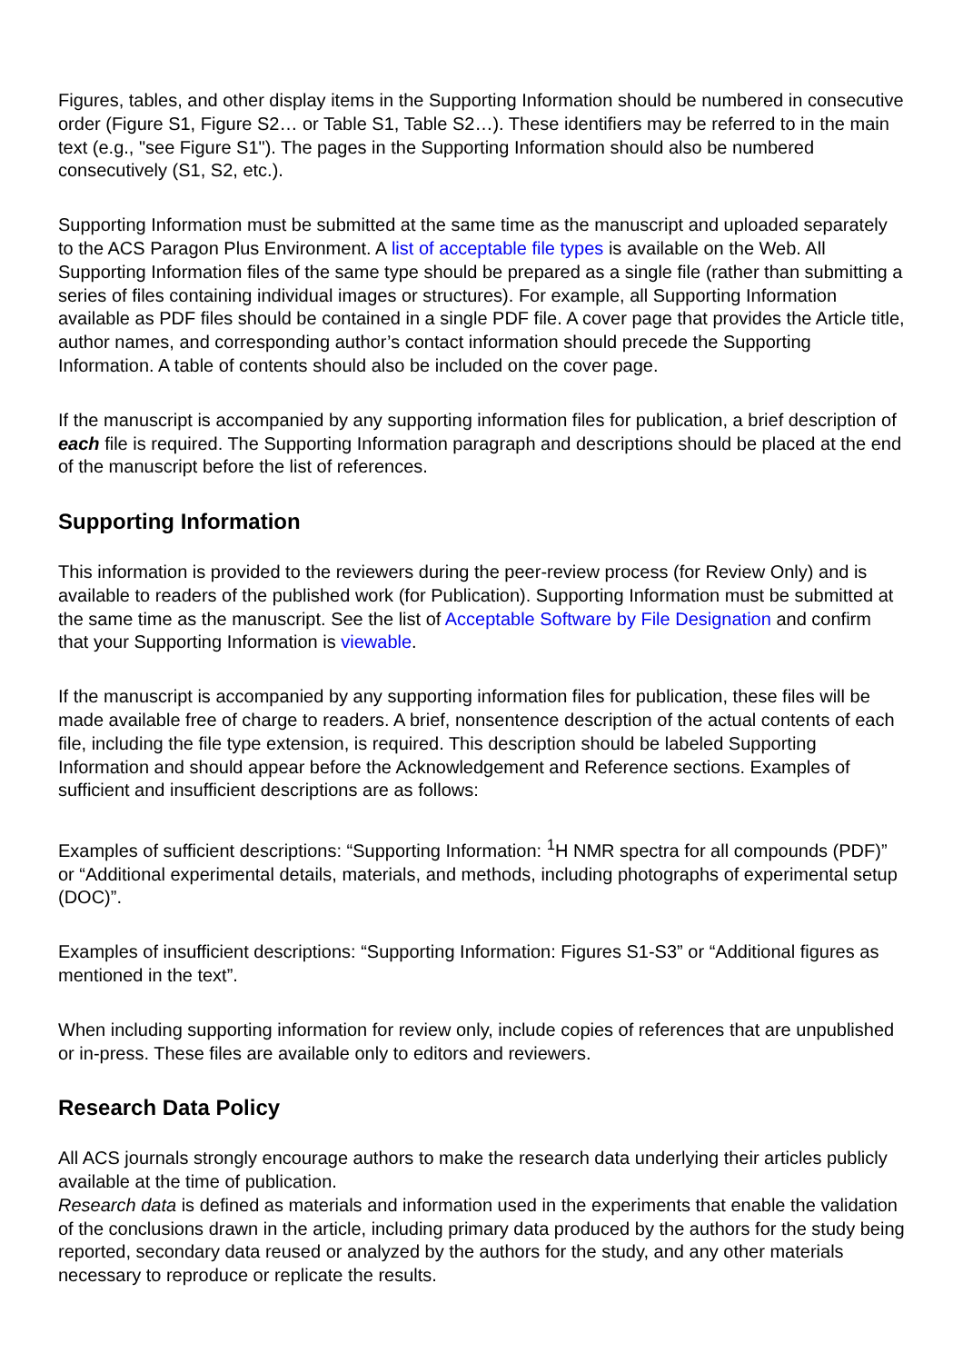Figures, tables, and other display items in the Supporting Information should be numbered in consecutive order (Figure S1, Figure S2… or Table S1, Table S2…). These identifiers may be referred to in the main text (e.g., "see Figure S1"). The pages in the Supporting Information should also be numbered consecutively (S1, S2, etc.).
Supporting Information must be submitted at the same time as the manuscript and uploaded separately to the ACS Paragon Plus Environment. A list of acceptable file types is available on the Web. All Supporting Information files of the same type should be prepared as a single file (rather than submitting a series of files containing individual images or structures). For example, all Supporting Information available as PDF files should be contained in a single PDF file. A cover page that provides the Article title, author names, and corresponding author’s contact information should precede the Supporting Information. A table of contents should also be included on the cover page.
If the manuscript is accompanied by any supporting information files for publication, a brief description of each file is required. The Supporting Information paragraph and descriptions should be placed at the end of the manuscript before the list of references.
Supporting Information
This information is provided to the reviewers during the peer-review process (for Review Only) and is available to readers of the published work (for Publication). Supporting Information must be submitted at the same time as the manuscript. See the list of Acceptable Software by File Designation and confirm that your Supporting Information is viewable.
If the manuscript is accompanied by any supporting information files for publication, these files will be made available free of charge to readers. A brief, nonsentence description of the actual contents of each file, including the file type extension, is required. This description should be labeled Supporting Information and should appear before the Acknowledgement and Reference sections. Examples of sufficient and insufficient descriptions are as follows:
Examples of sufficient descriptions: “Supporting Information: <sup>1</sup>H NMR spectra for all compounds (PDF)” or “Additional experimental details, materials, and methods, including photographs of experimental setup (DOC)”.
Examples of insufficient descriptions: “Supporting Information: Figures S1-S3” or “Additional figures as mentioned in the text”.
When including supporting information for review only, include copies of references that are unpublished or in-press. These files are available only to editors and reviewers.
Research Data Policy
All ACS journals strongly encourage authors to make the research data underlying their articles publicly available at the time of publication.
Research data is defined as materials and information used in the experiments that enable the validation of the conclusions drawn in the article, including primary data produced by the authors for the study being reported, secondary data reused or analyzed by the authors for the study, and any other materials necessary to reproduce or replicate the results.